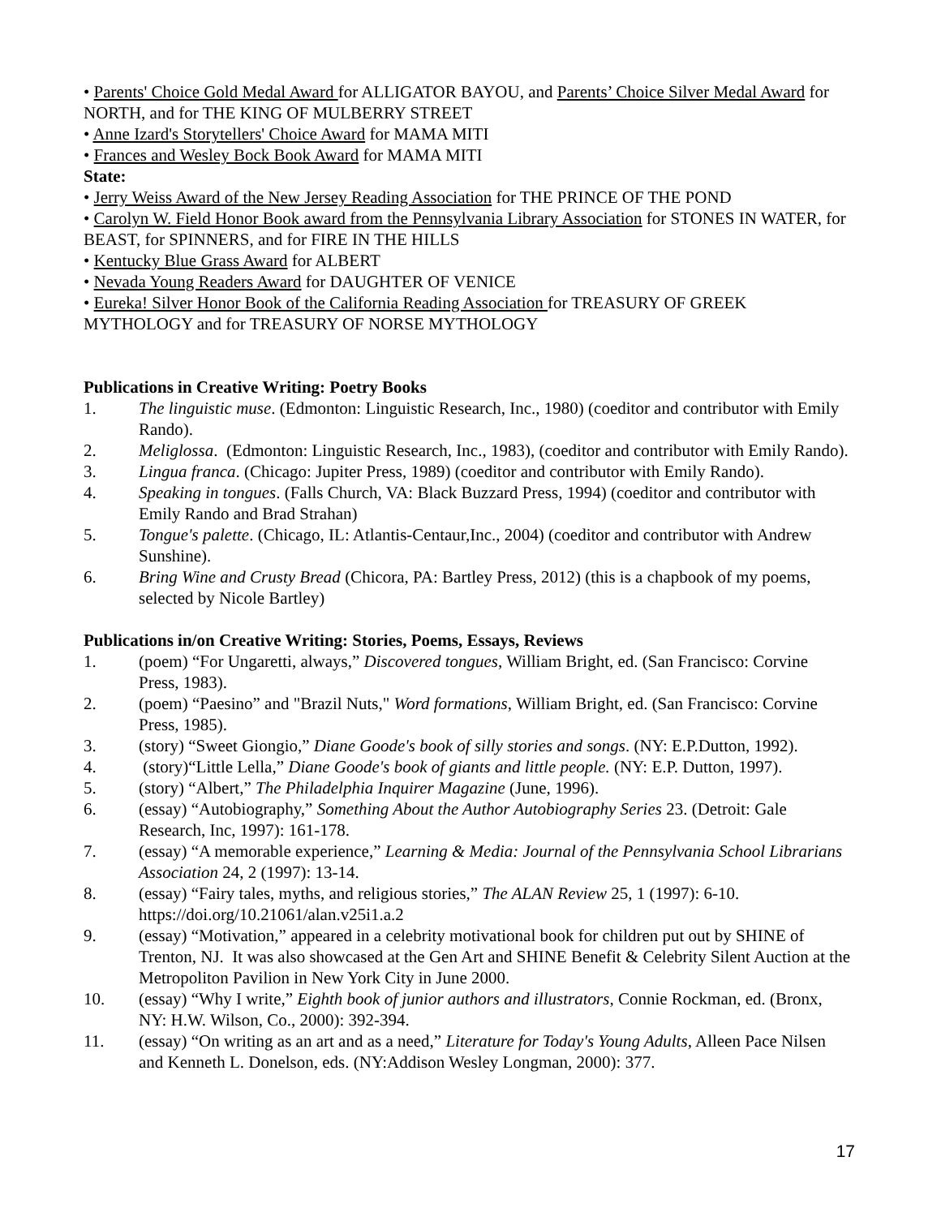• Parents' Choice Gold Medal Award for ALLIGATOR BAYOU, and Parents’ Choice Silver Medal Award for NORTH, and for THE KING OF MULBERRY STREET
• Anne Izard's Storytellers' Choice Award for MAMA MITI
• Frances and Wesley Bock Book Award for MAMA MITI
State:
• Jerry Weiss Award of the New Jersey Reading Association for THE PRINCE OF THE POND
• Carolyn W. Field Honor Book award from the Pennsylvania Library Association for STONES IN WATER, for BEAST, for SPINNERS, and for FIRE IN THE HILLS
• Kentucky Blue Grass Award for ALBERT
• Nevada Young Readers Award for DAUGHTER OF VENICE
• Eureka! Silver Honor Book of the California Reading Association for TREASURY OF GREEK MYTHOLOGY and for TREASURY OF NORSE MYTHOLOGY
Publications in Creative Writing: Poetry Books
1. The linguistic muse. (Edmonton: Linguistic Research, Inc., 1980) (coeditor and contributor with Emily Rando).
2. Meliglossa. (Edmonton: Linguistic Research, Inc., 1983), (coeditor and contributor with Emily Rando).
3. Lingua franca. (Chicago: Jupiter Press, 1989) (coeditor and contributor with Emily Rando).
4. Speaking in tongues. (Falls Church, VA: Black Buzzard Press, 1994) (coeditor and contributor with Emily Rando and Brad Strahan)
5. Tongue's palette. (Chicago, IL: Atlantis-Centaur,Inc., 2004) (coeditor and contributor with Andrew Sunshine).
6. Bring Wine and Crusty Bread (Chicora, PA: Bartley Press, 2012) (this is a chapbook of my poems, selected by Nicole Bartley)
Publications in/on Creative Writing: Stories, Poems, Essays, Reviews
1. (poem) “For Ungaretti, always,” Discovered tongues, William Bright, ed. (San Francisco: Corvine Press, 1983).
2. (poem) “Paesino” and "Brazil Nuts," Word formations, William Bright, ed. (San Francisco: Corvine Press, 1985).
3. (story) “Sweet Giongio,” Diane Goode's book of silly stories and songs. (NY: E.P.Dutton, 1992).
4. (story)“Little Lella,” Diane Goode's book of giants and little people. (NY: E.P. Dutton, 1997).
5. (story) “Albert,” The Philadelphia Inquirer Magazine (June, 1996).
6. (essay) “Autobiography,” Something About the Author Autobiography Series 23. (Detroit: Gale Research, Inc, 1997): 161-178.
7. (essay) “A memorable experience,” Learning & Media: Journal of the Pennsylvania School Librarians Association 24, 2 (1997): 13-14.
8. (essay) “Fairy tales, myths, and religious stories,” The ALAN Review 25, 1 (1997): 6-10. https://doi.org/10.21061/alan.v25i1.a.2
9. (essay) “Motivation,” appeared in a celebrity motivational book for children put out by SHINE of Trenton, NJ. It was also showcased at the Gen Art and SHINE Benefit & Celebrity Silent Auction at the Metropoliton Pavilion in New York City in June 2000.
10. (essay) “Why I write,” Eighth book of junior authors and illustrators, Connie Rockman, ed. (Bronx, NY: H.W. Wilson, Co., 2000): 392-394.
11. (essay) “On writing as an art and as a need,” Literature for Today's Young Adults, Alleen Pace Nilsen and Kenneth L. Donelson, eds. (NY:Addison Wesley Longman, 2000): 377.
17